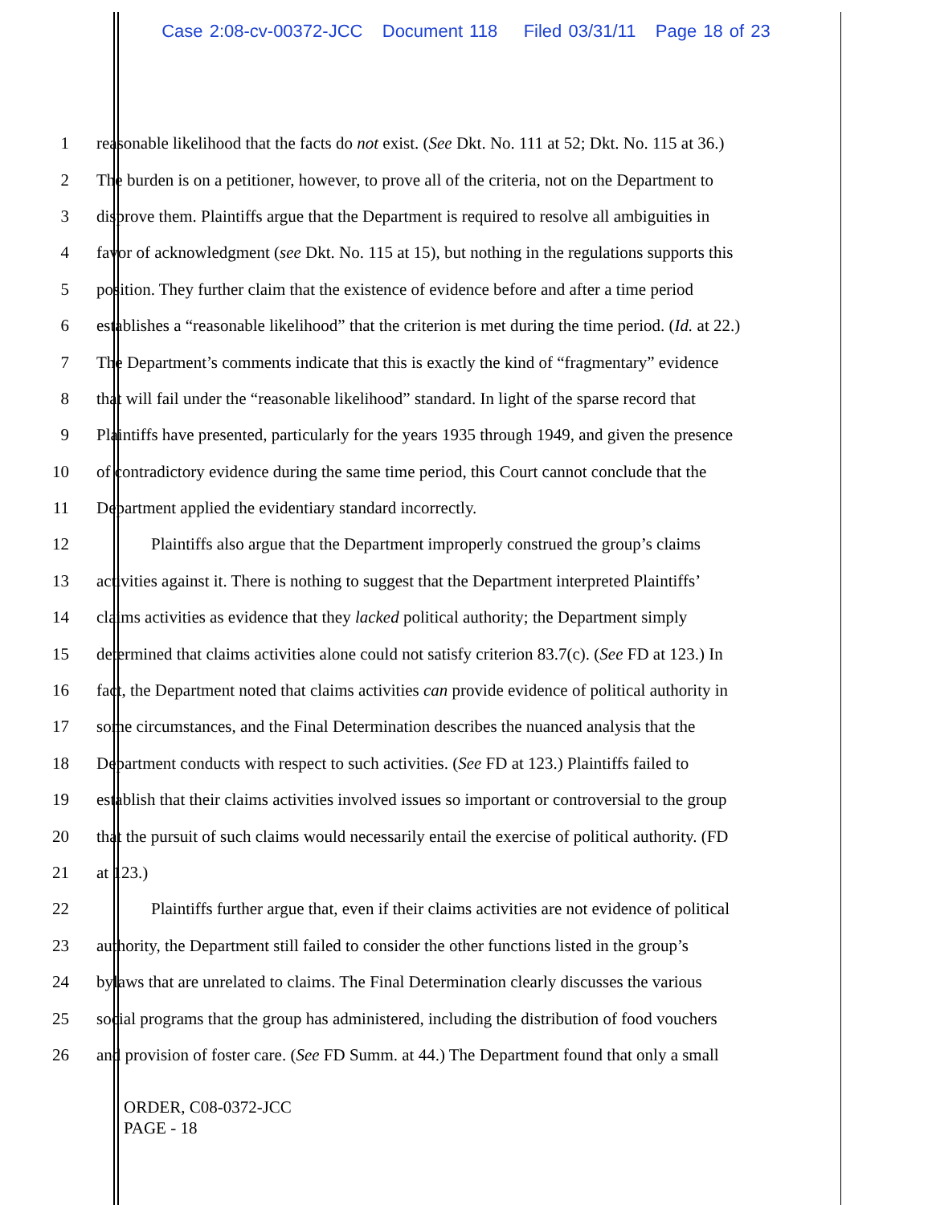Case 2:08-cv-00372-JCC Document 118 Filed 03/31/11 Page 18 of 23
1 reasonable likelihood that the facts do not exist. (See Dkt. No. 111 at 52; Dkt. No. 115 at 36.)
2 The burden is on a petitioner, however, to prove all of the criteria, not on the Department to
3 disprove them. Plaintiffs argue that the Department is required to resolve all ambiguities in
4 favor of acknowledgment (see Dkt. No. 115 at 15), but nothing in the regulations supports this
5 position. They further claim that the existence of evidence before and after a time period
6 establishes a “reasonable likelihood” that the criterion is met during the time period. (Id. at 22.)
7 The Department’s comments indicate that this is exactly the kind of “fragmentary” evidence
8 that will fail under the “reasonable likelihood” standard. In light of the sparse record that
9 Plaintiffs have presented, particularly for the years 1935 through 1949, and given the presence
10 of contradictory evidence during the same time period, this Court cannot conclude that the
11 Department applied the evidentiary standard incorrectly.
12 Plaintiffs also argue that the Department improperly construed the group’s claims
13 activities against it. There is nothing to suggest that the Department interpreted Plaintiffs’
14 claims activities as evidence that they lacked political authority; the Department simply
15 determined that claims activities alone could not satisfy criterion 83.7(c). (See FD at 123.) In
16 fact, the Department noted that claims activities can provide evidence of political authority in
17 some circumstances, and the Final Determination describes the nuanced analysis that the
18 Department conducts with respect to such activities. (See FD at 123.) Plaintiffs failed to
19 establish that their claims activities involved issues so important or controversial to the group
20 that the pursuit of such claims would necessarily entail the exercise of political authority. (FD
21 at 123.)
22 Plaintiffs further argue that, even if their claims activities are not evidence of political
23 authority, the Department still failed to consider the other functions listed in the group’s
24 bylaws that are unrelated to claims. The Final Determination clearly discusses the various
25 social programs that the group has administered, including the distribution of food vouchers
26 and provision of foster care. (See FD Summ. at 44.) The Department found that only a small
ORDER, C08-0372-JCC
PAGE - 18